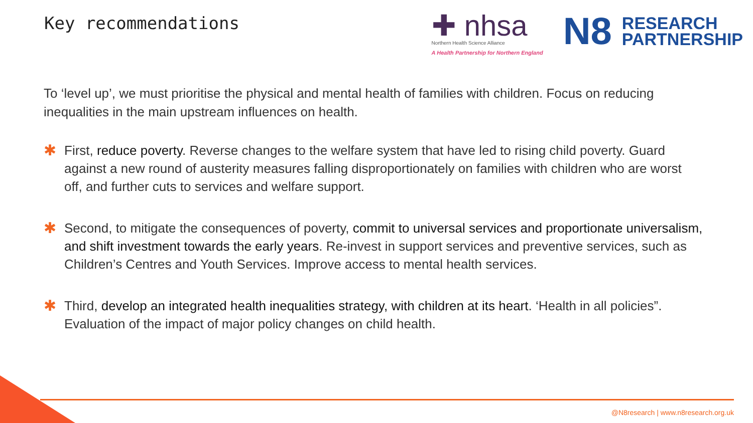Key recommendations
✚ nhsa
Northern Health Science Alliance
A Health Partnership for Northern England
N8
RESEARCH
PARTNERSHIP
To ‘level up’, we must prioritise the physical and mental health of families with children. Focus on reducing inequalities in the main upstream influences on health.
✱ First, reduce poverty. Reverse changes to the welfare system that have led to rising child poverty. Guard against a new round of austerity measures falling disproportionately on families with children who are worst off, and further cuts to services and welfare support.
✱ Second, to mitigate the consequences of poverty, commit to universal services and proportionate universalism, and shift investment towards the early years. Re-invest in support services and preventive services, such as Children’s Centres and Youth Services. Improve access to mental health services.
✱ Third, develop an integrated health inequalities strategy, with children at its heart. ‘Health in all policies”. Evaluation of the impact of major policy changes on child health.
@N8research | www.n8research.org.uk